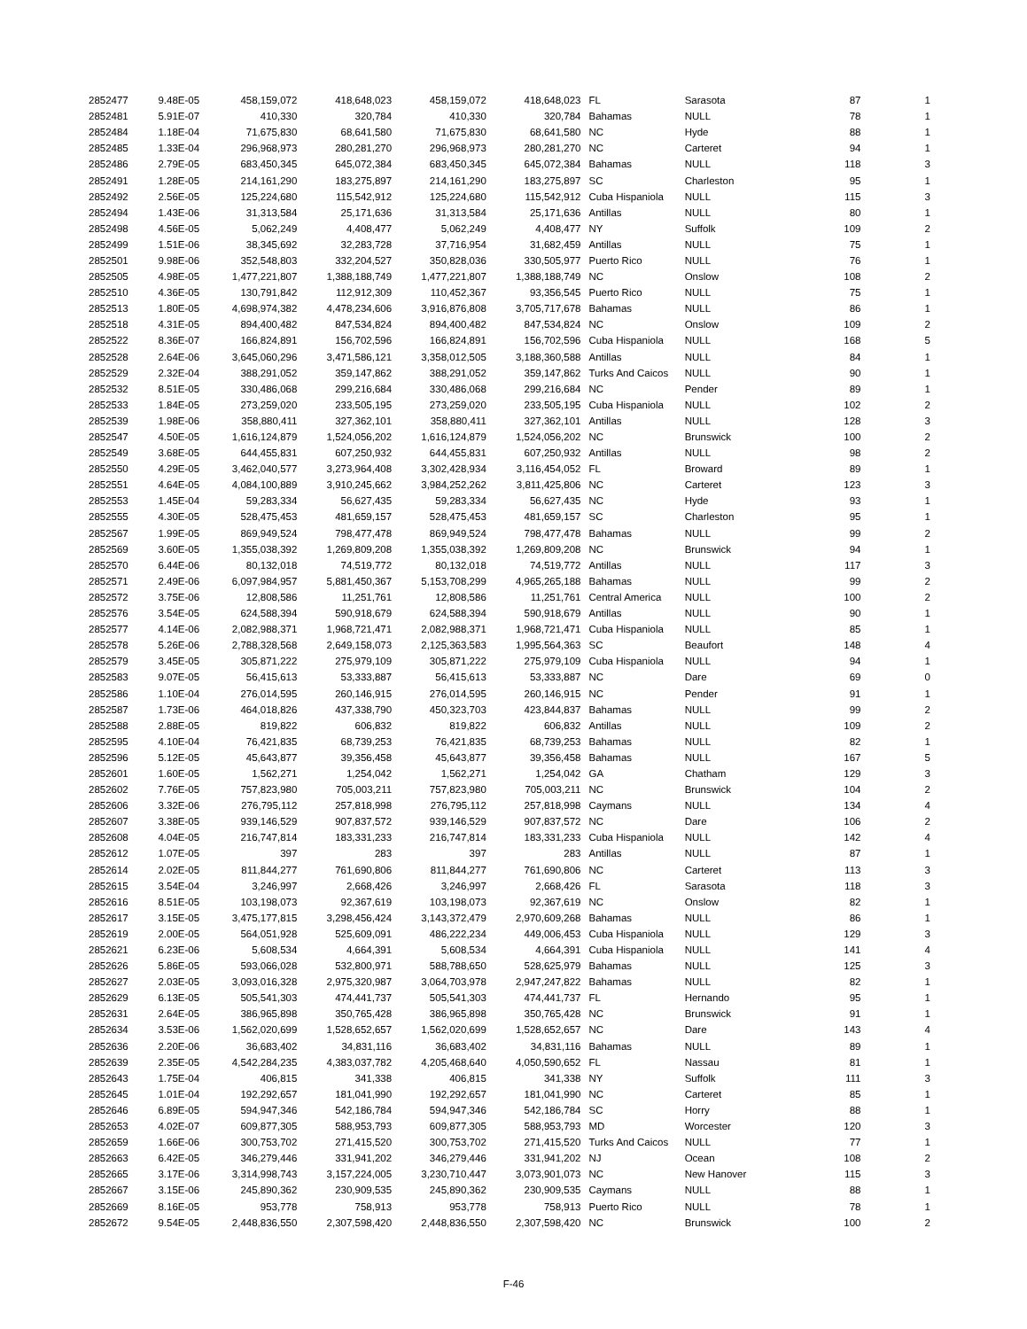| 2852477 | 9.48E-05 | 458,159,072 | 418,648,023 | 458,159,072 | 418,648,023 | FL | Sarasota | 87 | 1 |
| 2852481 | 5.91E-07 | 410,330 | 320,784 | 410,330 | 320,784 | Bahamas | NULL | 78 | 1 |
| 2852484 | 1.18E-04 | 71,675,830 | 68,641,580 | 71,675,830 | 68,641,580 | NC | Hyde | 88 | 1 |
| 2852485 | 1.33E-04 | 296,968,973 | 280,281,270 | 296,968,973 | 280,281,270 | NC | Carteret | 94 | 1 |
| 2852486 | 2.79E-05 | 683,450,345 | 645,072,384 | 683,450,345 | 645,072,384 | Bahamas | NULL | 118 | 3 |
| 2852491 | 1.28E-05 | 214,161,290 | 183,275,897 | 214,161,290 | 183,275,897 | SC | Charleston | 95 | 1 |
| 2852492 | 2.56E-05 | 125,224,680 | 115,542,912 | 125,224,680 | 115,542,912 | Cuba Hispaniola | NULL | 115 | 3 |
| 2852494 | 1.43E-06 | 31,313,584 | 25,171,636 | 31,313,584 | 25,171,636 | Antillas | NULL | 80 | 1 |
| 2852498 | 4.56E-05 | 5,062,249 | 4,408,477 | 5,062,249 | 4,408,477 | NY | Suffolk | 109 | 2 |
| 2852499 | 1.51E-06 | 38,345,692 | 32,283,728 | 37,716,954 | 31,682,459 | Antillas | NULL | 75 | 1 |
| 2852501 | 9.98E-06 | 352,548,803 | 332,204,527 | 350,828,036 | 330,505,977 | Puerto Rico | NULL | 76 | 1 |
| 2852505 | 4.98E-05 | 1,477,221,807 | 1,388,188,749 | 1,477,221,807 | 1,388,188,749 | NC | Onslow | 108 | 2 |
| 2852510 | 4.36E-05 | 130,791,842 | 112,912,309 | 110,452,367 | 93,356,545 | Puerto Rico | NULL | 75 | 1 |
| 2852513 | 1.80E-05 | 4,698,974,382 | 4,478,234,606 | 3,916,876,808 | 3,705,717,678 | Bahamas | NULL | 86 | 1 |
| 2852518 | 4.31E-05 | 894,400,482 | 847,534,824 | 894,400,482 | 847,534,824 | NC | Onslow | 109 | 2 |
| 2852522 | 8.36E-07 | 166,824,891 | 156,702,596 | 166,824,891 | 156,702,596 | Cuba Hispaniola | NULL | 168 | 5 |
| 2852528 | 2.64E-06 | 3,645,060,296 | 3,471,586,121 | 3,358,012,505 | 3,188,360,588 | Antillas | NULL | 84 | 1 |
| 2852529 | 2.32E-04 | 388,291,052 | 359,147,862 | 388,291,052 | 359,147,862 | Turks And Caicos | NULL | 90 | 1 |
| 2852532 | 8.51E-05 | 330,486,068 | 299,216,684 | 330,486,068 | 299,216,684 | NC | Pender | 89 | 1 |
| 2852533 | 1.84E-05 | 273,259,020 | 233,505,195 | 273,259,020 | 233,505,195 | Cuba Hispaniola | NULL | 102 | 2 |
| 2852539 | 1.98E-06 | 358,880,411 | 327,362,101 | 358,880,411 | 327,362,101 | Antillas | NULL | 128 | 3 |
| 2852547 | 4.50E-05 | 1,616,124,879 | 1,524,056,202 | 1,616,124,879 | 1,524,056,202 | NC | Brunswick | 100 | 2 |
| 2852549 | 3.68E-05 | 644,455,831 | 607,250,932 | 644,455,831 | 607,250,932 | Antillas | NULL | 98 | 2 |
| 2852550 | 4.29E-05 | 3,462,040,577 | 3,273,964,408 | 3,302,428,934 | 3,116,454,052 | FL | Broward | 89 | 1 |
| 2852551 | 4.64E-05 | 4,084,100,889 | 3,910,245,662 | 3,984,252,262 | 3,811,425,806 | NC | Carteret | 123 | 3 |
| 2852553 | 1.45E-04 | 59,283,334 | 56,627,435 | 59,283,334 | 56,627,435 | NC | Hyde | 93 | 1 |
| 2852555 | 4.30E-05 | 528,475,453 | 481,659,157 | 528,475,453 | 481,659,157 | SC | Charleston | 95 | 1 |
| 2852567 | 1.99E-05 | 869,949,524 | 798,477,478 | 869,949,524 | 798,477,478 | Bahamas | NULL | 99 | 2 |
| 2852569 | 3.60E-05 | 1,355,038,392 | 1,269,809,208 | 1,355,038,392 | 1,269,809,208 | NC | Brunswick | 94 | 1 |
| 2852570 | 6.44E-06 | 80,132,018 | 74,519,772 | 80,132,018 | 74,519,772 | Antillas | NULL | 117 | 3 |
| 2852571 | 2.49E-06 | 6,097,984,957 | 5,881,450,367 | 5,153,708,299 | 4,965,265,188 | Bahamas | NULL | 99 | 2 |
| 2852572 | 3.75E-06 | 12,808,586 | 11,251,761 | 12,808,586 | 11,251,761 | Central America | NULL | 100 | 2 |
| 2852576 | 3.54E-05 | 624,588,394 | 590,918,679 | 624,588,394 | 590,918,679 | Antillas | NULL | 90 | 1 |
| 2852577 | 4.14E-06 | 2,082,988,371 | 1,968,721,471 | 2,082,988,371 | 1,968,721,471 | Cuba Hispaniola | NULL | 85 | 1 |
| 2852578 | 5.26E-06 | 2,788,328,568 | 2,649,158,073 | 2,125,363,583 | 1,995,564,363 | SC | Beaufort | 148 | 4 |
| 2852579 | 3.45E-05 | 305,871,222 | 275,979,109 | 305,871,222 | 275,979,109 | Cuba Hispaniola | NULL | 94 | 1 |
| 2852583 | 9.07E-05 | 56,415,613 | 53,333,887 | 56,415,613 | 53,333,887 | NC | Dare | 69 | 0 |
| 2852586 | 1.10E-04 | 276,014,595 | 260,146,915 | 276,014,595 | 260,146,915 | NC | Pender | 91 | 1 |
| 2852587 | 1.73E-06 | 464,018,826 | 437,338,790 | 450,323,703 | 423,844,837 | Bahamas | NULL | 99 | 2 |
| 2852588 | 2.88E-05 | 819,822 | 606,832 | 819,822 | 606,832 | Antillas | NULL | 109 | 2 |
| 2852595 | 4.10E-04 | 76,421,835 | 68,739,253 | 76,421,835 | 68,739,253 | Bahamas | NULL | 82 | 1 |
| 2852596 | 5.12E-05 | 45,643,877 | 39,356,458 | 45,643,877 | 39,356,458 | Bahamas | NULL | 167 | 5 |
| 2852601 | 1.60E-05 | 1,562,271 | 1,254,042 | 1,562,271 | 1,254,042 | GA | Chatham | 129 | 3 |
| 2852602 | 7.76E-05 | 757,823,980 | 705,003,211 | 757,823,980 | 705,003,211 | NC | Brunswick | 104 | 2 |
| 2852606 | 3.32E-06 | 276,795,112 | 257,818,998 | 276,795,112 | 257,818,998 | Caymans | NULL | 134 | 4 |
| 2852607 | 3.38E-05 | 939,146,529 | 907,837,572 | 939,146,529 | 907,837,572 | NC | Dare | 106 | 2 |
| 2852608 | 4.04E-05 | 216,747,814 | 183,331,233 | 216,747,814 | 183,331,233 | Cuba Hispaniola | NULL | 142 | 4 |
| 2852612 | 1.07E-05 | 397 | 283 | 397 | 283 | Antillas | NULL | 87 | 1 |
| 2852614 | 2.02E-05 | 811,844,277 | 761,690,806 | 811,844,277 | 761,690,806 | NC | Carteret | 113 | 3 |
| 2852615 | 3.54E-04 | 3,246,997 | 2,668,426 | 3,246,997 | 2,668,426 | FL | Sarasota | 118 | 3 |
| 2852616 | 8.51E-05 | 103,198,073 | 92,367,619 | 103,198,073 | 92,367,619 | NC | Onslow | 82 | 1 |
| 2852617 | 3.15E-05 | 3,475,177,815 | 3,298,456,424 | 3,143,372,479 | 2,970,609,268 | Bahamas | NULL | 86 | 1 |
| 2852619 | 2.00E-05 | 564,051,928 | 525,609,091 | 486,222,234 | 449,006,453 | Cuba Hispaniola | NULL | 129 | 3 |
| 2852621 | 6.23E-06 | 5,608,534 | 4,664,391 | 5,608,534 | 4,664,391 | Cuba Hispaniola | NULL | 141 | 4 |
| 2852626 | 5.86E-05 | 593,066,028 | 532,800,971 | 588,788,650 | 528,625,979 | Bahamas | NULL | 125 | 3 |
| 2852627 | 2.03E-05 | 3,093,016,328 | 2,975,320,987 | 3,064,703,978 | 2,947,247,822 | Bahamas | NULL | 82 | 1 |
| 2852629 | 6.13E-05 | 505,541,303 | 474,441,737 | 505,541,303 | 474,441,737 | FL | Hernando | 95 | 1 |
| 2852631 | 2.64E-05 | 386,965,898 | 350,765,428 | 386,965,898 | 350,765,428 | NC | Brunswick | 91 | 1 |
| 2852634 | 3.53E-06 | 1,562,020,699 | 1,528,652,657 | 1,562,020,699 | 1,528,652,657 | NC | Dare | 143 | 4 |
| 2852636 | 2.20E-06 | 36,683,402 | 34,831,116 | 36,683,402 | 34,831,116 | Bahamas | NULL | 89 | 1 |
| 2852639 | 2.35E-05 | 4,542,284,235 | 4,383,037,782 | 4,205,468,640 | 4,050,590,652 | FL | Nassau | 81 | 1 |
| 2852643 | 1.75E-04 | 406,815 | 341,338 | 406,815 | 341,338 | NY | Suffolk | 111 | 3 |
| 2852645 | 1.01E-04 | 192,292,657 | 181,041,990 | 192,292,657 | 181,041,990 | NC | Carteret | 85 | 1 |
| 2852646 | 6.89E-05 | 594,947,346 | 542,186,784 | 594,947,346 | 542,186,784 | SC | Horry | 88 | 1 |
| 2852653 | 4.02E-07 | 609,877,305 | 588,953,793 | 609,877,305 | 588,953,793 | MD | Worcester | 120 | 3 |
| 2852659 | 1.66E-06 | 300,753,702 | 271,415,520 | 300,753,702 | 271,415,520 | Turks And Caicos | NULL | 77 | 1 |
| 2852663 | 6.42E-05 | 346,279,446 | 331,941,202 | 346,279,446 | 331,941,202 | NJ | Ocean | 108 | 2 |
| 2852665 | 3.17E-06 | 3,314,998,743 | 3,157,224,005 | 3,230,710,447 | 3,073,901,073 | NC | New Hanover | 115 | 3 |
| 2852667 | 3.15E-06 | 245,890,362 | 230,909,535 | 245,890,362 | 230,909,535 | Caymans | NULL | 88 | 1 |
| 2852669 | 8.16E-05 | 953,778 | 758,913 | 953,778 | 758,913 | Puerto Rico | NULL | 78 | 1 |
| 2852672 | 9.54E-05 | 2,448,836,550 | 2,307,598,420 | 2,448,836,550 | 2,307,598,420 | NC | Brunswick | 100 | 2 |
F-46